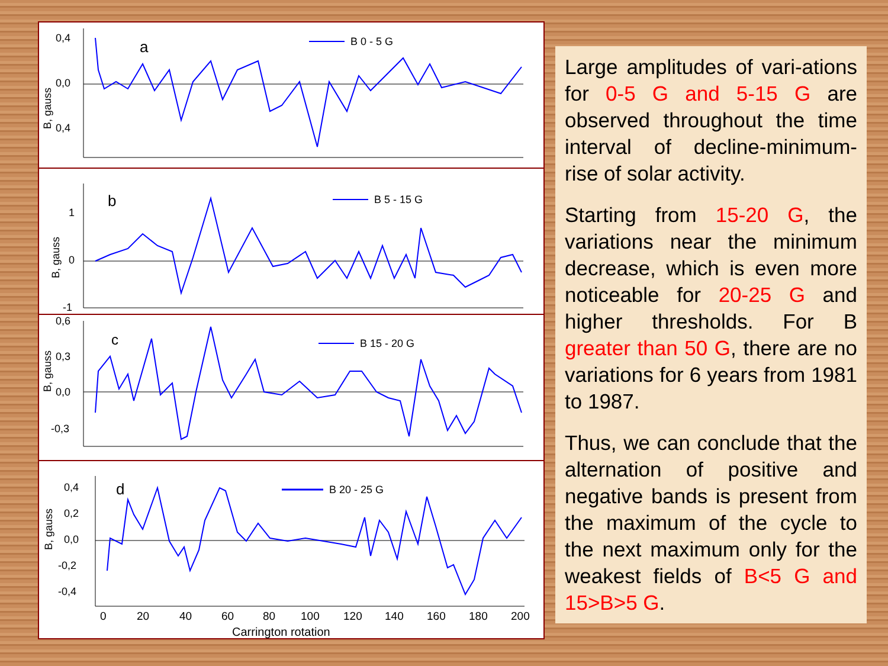0,4
0,0
0,4
B, gauss
a
B 0 - 5 G
1
0
-1
B, gauss
b
B 5 - 15 G
0,6
0,3
0,0
-0,3
B, gauss
c
B 15 - 20 G
0,4
0,2
0,0
-0,2
-0,4
B, gauss
d
B 20 - 25 G
0
20
40
60
80
100
120
140
160
180
200
Carrington rotation
Large amplitudes of vari-ations for 0-5 G and 5-15 G are observed throughout the time interval of decline-minimum-rise of solar activity.
Starting from 15-20 G, the variations near the minimum decrease, which is even more noticeable for 20-25 G and higher thresholds. For B greater than 50 G, there are no variations for 6 years from 1981 to 1987.
Thus, we can conclude that the alternation of positive and negative bands is present from the maximum of the cycle to the next maximum only for the weakest fields of B<5 G and 15>B>5 G.